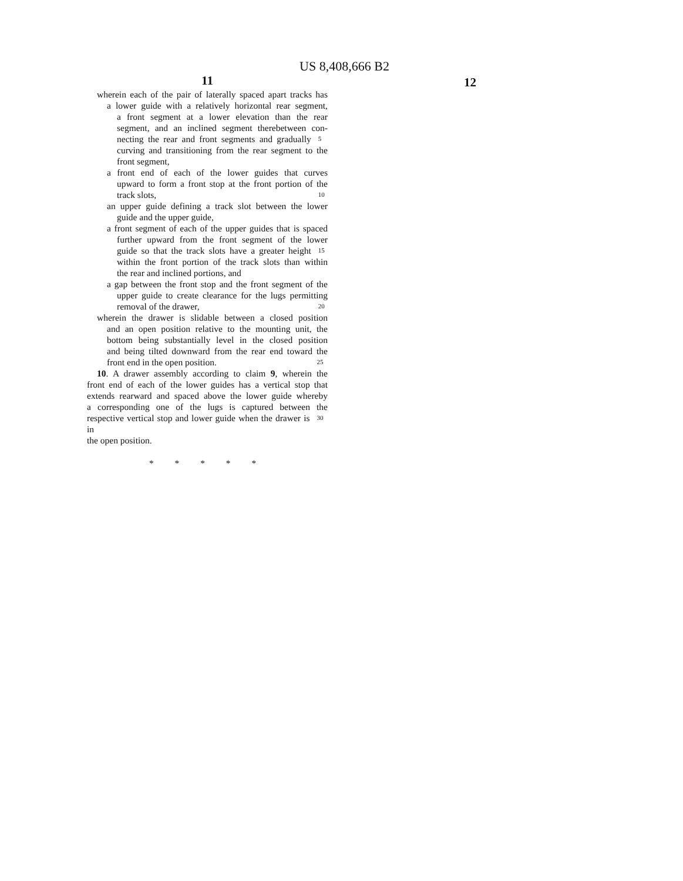US 8,408,666 B2
11
wherein each of the pair of laterally spaced apart tracks has
a lower guide with a relatively horizontal rear segment,
a front segment at a lower elevation than the rear
segment, and an inclined segment therebetween con-
necting the rear and front segments and gradually
5
curving and transitioning from the rear segment to the
front segment,
a front end of each of the lower guides that curves
upward to form a front stop at the front portion of the
track slots,
10
an upper guide defining a track slot between the lower
guide and the upper guide,
a front segment of each of the upper guides that is spaced
further upward from the front segment of the lower
guide so that the track slots have a greater height
15
within the front portion of the track slots than within
the rear and inclined portions, and
a gap between the front stop and the front segment of the
upper guide to create clearance for the lugs permitting
removal of the drawer,
20
wherein the drawer is slidable between a closed position
and an open position relative to the mounting unit, the
bottom being substantially level in the closed position
and being tilted downward from the rear end toward the
front end in the open position.
25
10. A drawer assembly according to claim 9, wherein the
front end of each of the lower guides has a vertical stop that
extends rearward and spaced above the lower guide whereby
a corresponding one of the lugs is captured between the
respective vertical stop and lower guide when the drawer is in
30
the open position.
* * * * *
12